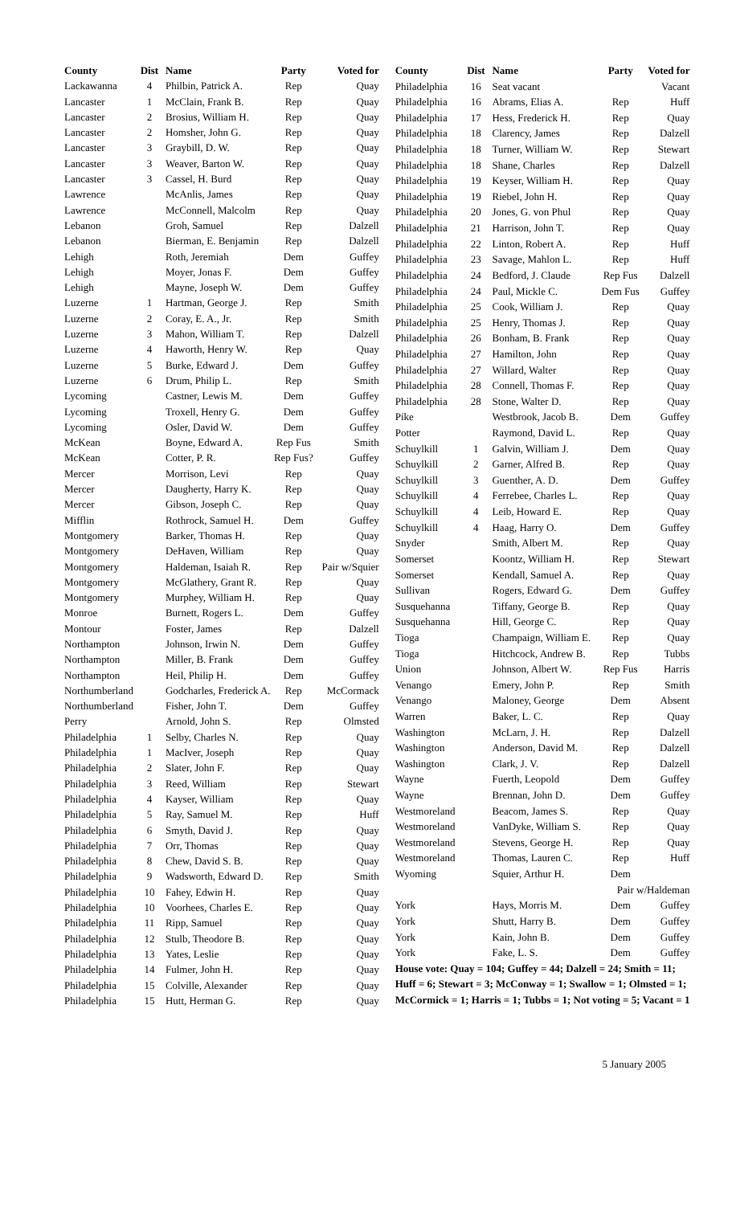| County | Dist | Name | Party | Voted for |
| --- | --- | --- | --- | --- |
| Lackawanna | 4 | Philbin, Patrick A. | Rep | Quay |
| Lancaster | 1 | McClain, Frank B. | Rep | Quay |
| Lancaster | 2 | Brosius, William H. | Rep | Quay |
| Lancaster | 2 | Homsher, John G. | Rep | Quay |
| Lancaster | 3 | Graybill, D. W. | Rep | Quay |
| Lancaster | 3 | Weaver, Barton W. | Rep | Quay |
| Lancaster | 3 | Cassel, H. Burd | Rep | Quay |
| Lawrence | | McAnlis, James | Rep | Quay |
| Lawrence | | McConnell, Malcolm | Rep | Quay |
| Lebanon | | Groh, Samuel | Rep | Dalzell |
| Lebanon | | Bierman, E. Benjamin | Rep | Dalzell |
| Lehigh | | Roth, Jeremiah | Dem | Guffey |
| Lehigh | | Moyer, Jonas F. | Dem | Guffey |
| Lehigh | | Mayne, Joseph W. | Dem | Guffey |
| Luzerne | 1 | Hartman, George J. | Rep | Smith |
| Luzerne | 2 | Coray, E. A., Jr. | Rep | Smith |
| Luzerne | 3 | Mahon, William T. | Rep | Dalzell |
| Luzerne | 4 | Haworth, Henry W. | Rep | Quay |
| Luzerne | 5 | Burke, Edward J. | Dem | Guffey |
| Luzerne | 6 | Drum, Philip L. | Rep | Smith |
| Lycoming | | Castner, Lewis M. | Dem | Guffey |
| Lycoming | | Troxell, Henry G. | Dem | Guffey |
| Lycoming | | Osler, David W. | Dem | Guffey |
| McKean | | Boyne, Edward A. | Rep Fus | Smith |
| McKean | | Cotter, P. R. | Rep Fus? | Guffey |
| Mercer | | Morrison, Levi | Rep | Quay |
| Mercer | | Daugherty, Harry K. | Rep | Quay |
| Mercer | | Gibson, Joseph C. | Rep | Quay |
| Mifflin | | Rothrock, Samuel H. | Dem | Guffey |
| Montgomery | | Barker, Thomas H. | Rep | Quay |
| Montgomery | | DeHaven, William | Rep | Quay |
| Montgomery | | Haldeman, Isaiah R. | Rep | Pair w/Squier |
| Montgomery | | McGlathery, Grant R. | Rep | Quay |
| Montgomery | | Murphey, William H. | Rep | Quay |
| Monroe | | Burnett, Rogers L. | Dem | Guffey |
| Montour | | Foster, James | Rep | Dalzell |
| Northampton | | Johnson, Irwin N. | Dem | Guffey |
| Northampton | | Miller, B. Frank | Dem | Guffey |
| Northampton | | Heil, Philip H. | Dem | Guffey |
| Northumberland | | Godcharles, Frederick A. | Rep | McCormack |
| Northumberland | | Fisher, John T. | Dem | Guffey |
| Perry | | Arnold, John S. | Rep | Olmsted |
| Philadelphia | 1 | Selby, Charles N. | Rep | Quay |
| Philadelphia | 1 | MacIver, Joseph | Rep | Quay |
| Philadelphia | 2 | Slater, John F. | Rep | Quay |
| Philadelphia | 3 | Reed, William | Rep | Stewart |
| Philadelphia | 4 | Kayser, William | Rep | Quay |
| Philadelphia | 5 | Ray, Samuel M. | Rep | Huff |
| Philadelphia | 6 | Smyth, David J. | Rep | Quay |
| Philadelphia | 7 | Orr, Thomas | Rep | Quay |
| Philadelphia | 8 | Chew, David S. B. | Rep | Quay |
| Philadelphia | 9 | Wadsworth, Edward D. | Rep | Smith |
| Philadelphia | 10 | Fahey, Edwin H. | Rep | Quay |
| Philadelphia | 10 | Voorhees, Charles E. | Rep | Quay |
| Philadelphia | 11 | Ripp, Samuel | Rep | Quay |
| Philadelphia | 12 | Stulb, Theodore B. | Rep | Quay |
| Philadelphia | 13 | Yates, Leslie | Rep | Quay |
| Philadelphia | 14 | Fulmer, John H. | Rep | Quay |
| Philadelphia | 15 | Colville, Alexander | Rep | Quay |
| Philadelphia | 15 | Hutt, Herman G. | Rep | Quay |
| County | Dist | Name | Party | Voted for |
| --- | --- | --- | --- | --- |
| Philadelphia | 16 | Seat vacant | | Vacant |
| Philadelphia | 16 | Abrams, Elias A. | Rep | Huff |
| Philadelphia | 17 | Hess, Frederick H. | Rep | Quay |
| Philadelphia | 18 | Clarency, James | Rep | Dalzell |
| Philadelphia | 18 | Turner, William W. | Rep | Stewart |
| Philadelphia | 18 | Shane, Charles | Rep | Dalzell |
| Philadelphia | 19 | Keyser, William H. | Rep | Quay |
| Philadelphia | 19 | Riebel, John H. | Rep | Quay |
| Philadelphia | 20 | Jones, G. von Phul | Rep | Quay |
| Philadelphia | 21 | Harrison, John T. | Rep | Quay |
| Philadelphia | 22 | Linton, Robert A. | Rep | Huff |
| Philadelphia | 23 | Savage, Mahlon L. | Rep | Huff |
| Philadelphia | 24 | Bedford, J. Claude | Rep Fus | Dalzell |
| Philadelphia | 24 | Paul, Mickle C. | Dem Fus | Guffey |
| Philadelphia | 25 | Cook, William J. | Rep | Quay |
| Philadelphia | 25 | Henry, Thomas J. | Rep | Quay |
| Philadelphia | 26 | Bonham, B. Frank | Rep | Quay |
| Philadelphia | 27 | Hamilton, John | Rep | Quay |
| Philadelphia | 27 | Willard, Walter | Rep | Quay |
| Philadelphia | 28 | Connell, Thomas F. | Rep | Quay |
| Philadelphia | 28 | Stone, Walter D. | Rep | Quay |
| Pike | | Westbrook, Jacob B. | Dem | Guffey |
| Potter | | Raymond, David L. | Rep | Quay |
| Schuylkill | 1 | Galvin, William J. | Dem | Quay |
| Schuylkill | 2 | Garner, Alfred B. | Rep | Quay |
| Schuylkill | 3 | Guenther, A. D. | Dem | Guffey |
| Schuylkill | 4 | Ferrebee, Charles L. | Rep | Quay |
| Schuylkill | 4 | Leib, Howard E. | Rep | Quay |
| Schuylkill | 4 | Haag, Harry O. | Dem | Guffey |
| Snyder | | Smith, Albert M. | Rep | Quay |
| Somerset | | Koontz, William H. | Rep | Stewart |
| Somerset | | Kendall, Samuel A. | Rep | Quay |
| Sullivan | | Rogers, Edward G. | Dem | Guffey |
| Susquehanna | | Tiffany, George B. | Rep | Quay |
| Susquehanna | | Hill, George C. | Rep | Quay |
| Tioga | | Champaign, William E. | Rep | Quay |
| Tioga | | Hitchcock, Andrew B. | Rep | Tubbs |
| Union | | Johnson, Albert W. | Rep Fus | Harris |
| Venango | | Emery, John P. | Rep | Smith |
| Venango | | Maloney, George | Dem | Absent |
| Warren | | Baker, L. C. | Rep | Quay |
| Washington | | McLarn, J. H. | Rep | Dalzell |
| Washington | | Anderson, David M. | Rep | Dalzell |
| Washington | | Clark, J. V. | Rep | Dalzell |
| Wayne | | Fuerth, Leopold | Dem | Guffey |
| Wayne | | Brennan, John D. | Dem | Guffey |
| Westmoreland | | Beacom, James S. | Rep | Quay |
| Westmoreland | | VanDyke, William S. | Rep | Quay |
| Westmoreland | | Stevens, George H. | Rep | Quay |
| Westmoreland | | Thomas, Lauren C. | Rep | Huff |
| Wyoming | | Squier, Arthur H. | Dem | |
| | | | Pair w/Haldeman | |
| York | | Hays, Morris M. | Dem | Guffey |
| York | | Shutt, Harry B. | Dem | Guffey |
| York | | Kain, John B. | Dem | Guffey |
| York | | Fake, L. S. | Dem | Guffey |
| House vote: Quay = 104; Guffey = 44; Dalzell = 24; Smith = 11; | | | | |
| Huff = 6; Stewart = 3; McConway = 1; Swallow = 1; Olmsted = 1; | | | | |
| McCormick = 1; Harris = 1; Tubbs = 1; Not voting = 5; Vacant = 1 | | | | |
5 January 2005